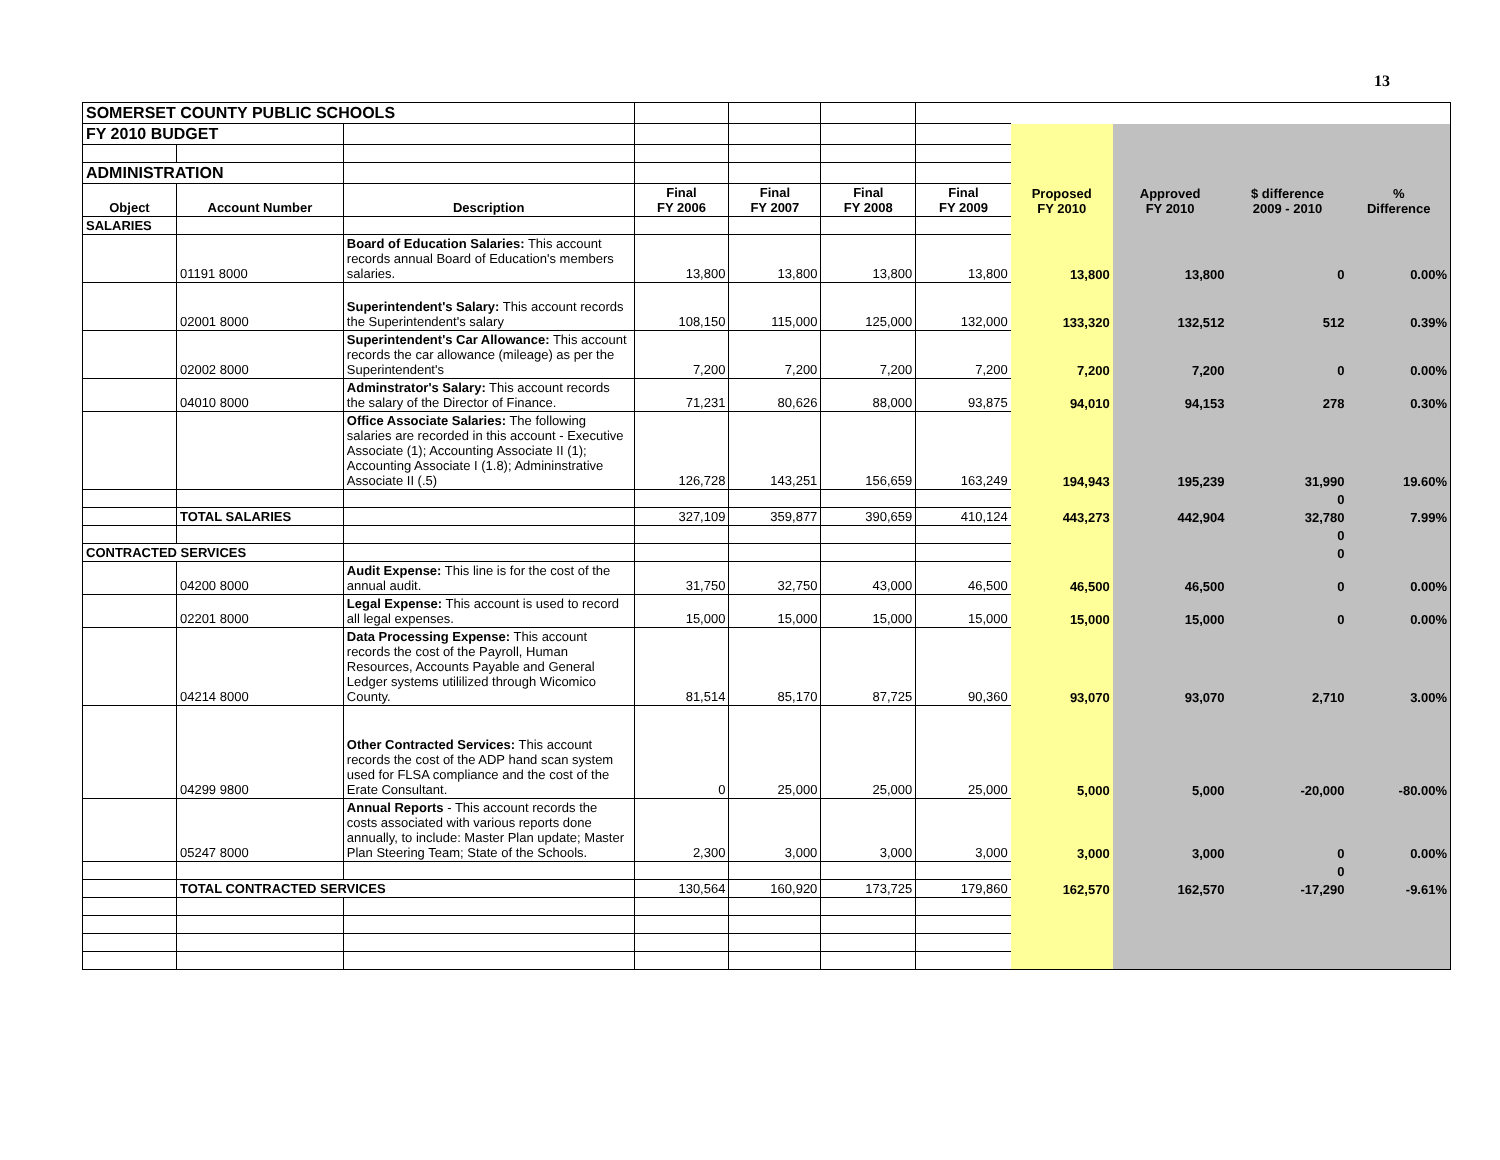13
| SOMERSET COUNTY PUBLIC SCHOOLS | | | | | | | | | | |
| FY 2010 BUDGET | | | | | | | | | | |
| ADMINISTRATION | | | | | | | | | | |
| Object | Account Number | Description | Final FY 2006 | Final FY 2007 | Final FY 2008 | Final FY 2009 | Proposed FY 2010 | Approved FY 2010 | $ difference 2009 - 2010 | % Difference |
| SALARIES | | | | | | | | | | |
| | 01191 8000 | Board of Education Salaries: This account records annual Board of Education's members salaries. | 13,800 | 13,800 | 13,800 | 13,800 | 13,800 | 13,800 | 0 | 0.00% |
| | 02001 8000 | Superintendent's Salary: This account records the Superintendent's salary | 108,150 | 115,000 | 125,000 | 132,000 | 133,320 | 132,512 | 512 | 0.39% |
| | 02002 8000 | Superintendent's Car Allowance: This account records the car allowance (mileage) as per the Superintendent's | 7,200 | 7,200 | 7,200 | 7,200 | 7,200 | 7,200 | 0 | 0.00% |
| | 04010 8000 | Adminstrator's Salary: This account records the salary of the Director of Finance. | 71,231 | 80,626 | 88,000 | 93,875 | 94,010 | 94,153 | 278 | 0.30% |
| | | Office Associate Salaries: The following salaries are recorded in this account - Executive Associate (1); Accounting Associate II (1); Accounting Associate I (1.8); Admininstrative Associate II (.5) | 126,728 | 143,251 | 156,659 | 163,249 | 194,943 | 195,239 | 31,990 | 19.60% |
| | | | | | | | | | 0 | |
| | TOTAL SALARIES | | 327,109 | 359,877 | 390,659 | 410,124 | 443,273 | 442,904 | 32,780 | 7.99% |
| | | | | | | | | | 0 | |
| CONTRACTED SERVICES | | | | | | | | | 0 | |
| | 04200 8000 | Audit Expense: This line is for the cost of the annual audit. | 31,750 | 32,750 | 43,000 | 46,500 | 46,500 | 46,500 | 0 | 0.00% |
| | 02201 8000 | Legal Expense: This account is used to record all legal expenses. | 15,000 | 15,000 | 15,000 | 15,000 | 15,000 | 15,000 | 0 | 0.00% |
| | 04214 8000 | Data Processing Expense: This account records the cost of the Payroll, Human Resources, Accounts Payable and General Ledger systems utililized through Wicomico County. | 81,514 | 85,170 | 87,725 | 90,360 | 93,070 | 93,070 | 2,710 | 3.00% |
| | 04299 9800 | Other Contracted Services: This account records the cost of the ADP hand scan system used for FLSA compliance and the cost of the Erate Consultant. | 0 | 25,000 | 25,000 | 25,000 | 5,000 | 5,000 | -20,000 | -80.00% |
| | 05247 8000 | Annual Reports - This account records the costs associated with various reports done annually, to include: Master Plan update; Master Plan Steering Team; State of the Schools. | 2,300 | 3,000 | 3,000 | 3,000 | 3,000 | 3,000 | 0 | 0.00% |
| | | | | | | | | | 0 | |
| | TOTAL CONTRACTED SERVICES | | 130,564 | 160,920 | 173,725 | 179,860 | 162,570 | 162,570 | -17,290 | -9.61% |